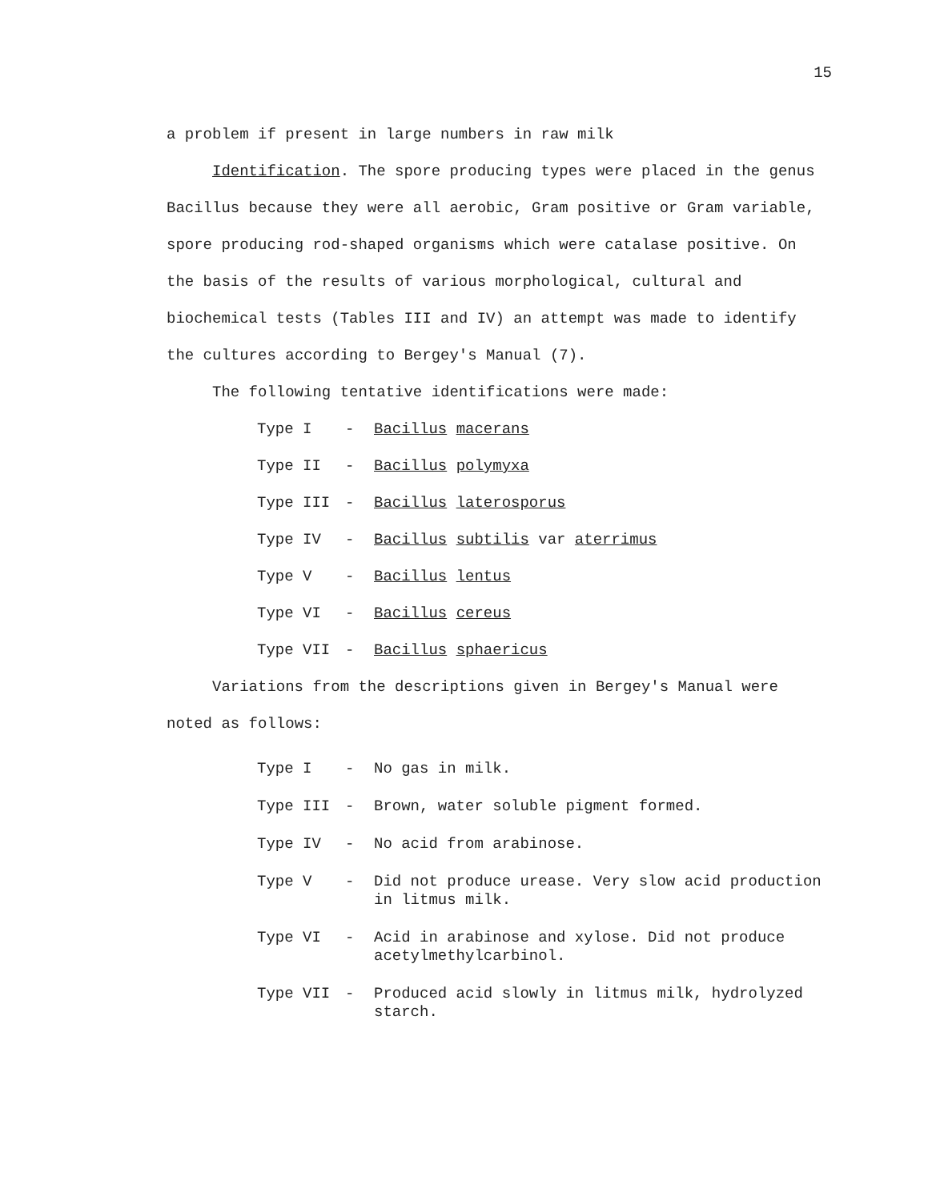15
a problem if present in large numbers in raw milk
Identification. The spore producing types were placed in the genus Bacillus because they were all aerobic, Gram positive or Gram variable, spore producing rod-shaped organisms which were catalase positive. On the basis of the results of various morphological, cultural and biochemical tests (Tables III and IV) an attempt was made to identify the cultures according to Bergey's Manual (7).
The following tentative identifications were made:
Type I - Bacillus macerans
Type II - Bacillus polymyxa
Type III - Bacillus laterosporus
Type IV - Bacillus subtilis var aterrimus
Type V - Bacillus lentus
Type VI - Bacillus cereus
Type VII - Bacillus sphaericus
Variations from the descriptions given in Bergey's Manual were noted as follows:
Type I - No gas in milk.
Type III - Brown, water soluble pigment formed.
Type IV - No acid from arabinose.
Type V - Did not produce urease. Very slow acid production in litmus milk.
Type VI - Acid in arabinose and xylose. Did not produce acetylmethylcarbinol.
Type VII - Produced acid slowly in litmus milk, hydrolyzed starch.